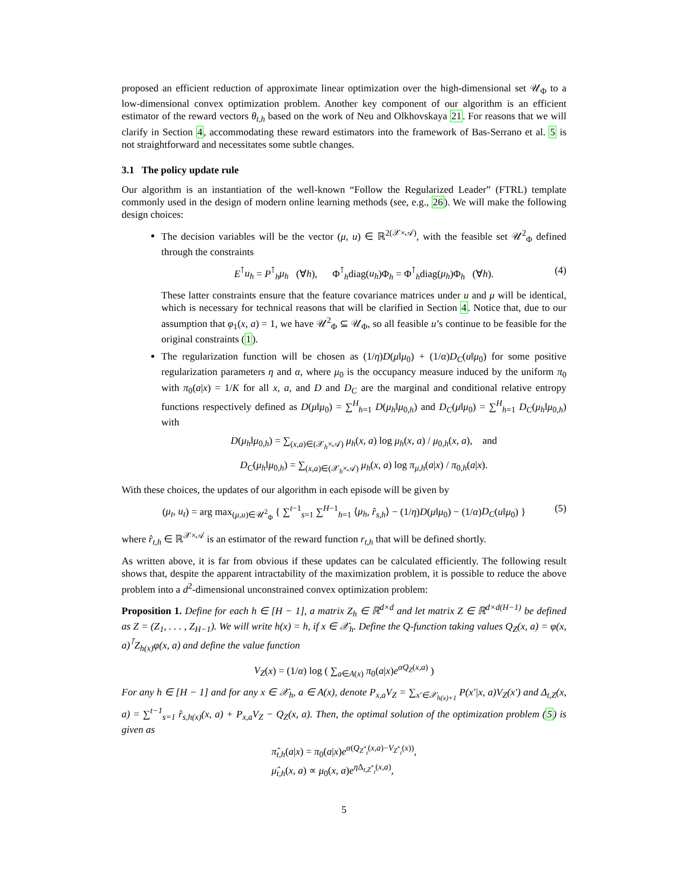proposed an efficient reduction of approximate linear optimization over the high-dimensional set 𝒰<sub>Φ</sub> to a low-dimensional convex optimization problem. Another key component of our algorithm is an efficient estimator of the reward vectors θ<sub>t,h</sub> based on the work of Neu and Olkhovskaya 21. For reasons that we will clarify in Section 4, accommodating these reward estimators into the framework of Bas-Serrano et al. 5 is not straightforward and necessitates some subtle changes.
3.1 The policy update rule
Our algorithm is an instantiation of the well-known “Follow the Regularized Leader” (FTRL) template commonly used in the design of modern online learning methods (see, e.g., 26). We will make the following design choices:
The decision variables will be the vector (μ, u) ∈ ℝ<sup>2(𝒳×𝒜)</sup>, with the feasible set 𝒰<sup>2</sup><sub>Φ</sub> defined through the constraints
E<sup>⊺</sup>u<sub>h</sub> = P<sup>⊺</sup><sub>h</sub>μ<sub>h</sub> (∀h), Φ<sup>⊺</sup><sub>h</sub>diag(u<sub>h</sub>)Φ<sub>h</sub> = Φ<sup>⊺</sup><sub>h</sub>diag(μ<sub>h</sub>)Φ<sub>h</sub> (∀h). (4)
These latter constraints ensure that the feature covariance matrices under u and μ will be identical, which is necessary for technical reasons that will be clarified in Section 4. Notice that, due to our assumption that φ<sub>1</sub>(x, a) = 1, we have 𝒰<sup>2</sup><sub>Φ</sub> ⊆ 𝒰<sub>Φ</sub>, so all feasible u’s continue to be feasible for the original constraints (1).
The regularization function will be chosen as (1/η)D(μ‖μ<sub>0</sub>) + (1/α)D<sub>C</sub>(u‖μ<sub>0</sub>) for some positive regularization parameters η and α, where μ<sub>0</sub> is the occupancy measure induced by the uniform π<sub>0</sub> with π<sub>0</sub>(a|x) = 1/K for all x, a, and D and D<sub>C</sub> are the marginal and conditional relative entropy functions respectively defined as D(μ‖μ<sub>0</sub>) = ∑<sup>H</sup><sub>h=1</sub> D(μ<sub>h</sub>‖μ<sub>0,h</sub>) and D<sub>C</sub>(μ‖μ<sub>0</sub>) = ∑<sup>H</sup><sub>h=1</sub> D<sub>C</sub>(μ<sub>h</sub>‖μ<sub>0,h</sub>) with
D(μ<sub>h</sub>‖μ<sub>0,h</sub>) = ∑<sub>(x,a)∈(𝒳<sub>h</sub>×𝒜)</sub> μ<sub>h</sub>(x, a) log μ<sub>h</sub>(x, a) / μ<sub>0,h</sub>(x, a), and
D<sub>C</sub>(μ<sub>h</sub>‖μ<sub>0,h</sub>) = ∑<sub>(x,a)∈(𝒳<sub>h</sub>×𝒜)</sub> μ<sub>h</sub>(x, a) log π<sub>μ,h</sub>(a|x) / π<sub>0,h</sub>(a|x).
With these choices, the updates of our algorithm in each episode will be given by
(μ<sub>t</sub>, u<sub>t</sub>) = arg max<sub>(μ,u)∈𝒰<sup>2</sup><sub>Φ</sub></sub> { ∑<sup>t−1</sup><sub>s=1</sub> ∑<sup>H−1</sup><sub>h=1</sub> ⟨μ<sub>h</sub>, r̂<sub>s,h</sub>⟩ − (1/η)D(μ‖μ<sub>0</sub>) − (1/α)D<sub>C</sub>(u‖μ<sub>0</sub>) } (5)
where r̂<sub>t,h</sub> ∈ ℝ<sup>𝒳×𝒜</sup> is an estimator of the reward function r<sub>t,h</sub> that will be defined shortly.
As written above, it is far from obvious if these updates can be calculated efficiently. The following result shows that, despite the apparent intractability of the maximization problem, it is possible to reduce the above problem into a d<sup>2</sup>-dimensional unconstrained convex optimization problem:
Proposition 1. Define for each h ∈ [H − 1], a matrix Z<sub>h</sub> ∈ ℝ<sup>d×d</sup> and let matrix Z ∈ ℝ<sup>d×d(H−1)</sup> be defined as Z = (Z<sub>1</sub>, . . . , Z<sub>H−1</sub>). We will write h(x) = h, if x ∈ 𝒳<sub>h</sub>. Define the Q-function taking values Q<sub>Z</sub>(x, a) = φ(x, a)<sup>⊺</sup>Z<sub>h(x)</sub>φ(x, a) and define the value function
V<sub>Z</sub>(x) = (1/α) log ( ∑<sub>a∈A(x)</sub> π<sub>0</sub>(a|x)e<sup>αQ<sub>Z</sub>(x,a)</sup> )
For any h ∈ [H − 1] and for any x ∈ 𝒳<sub>h</sub>, a ∈ A(x), denote P<sub>x,a</sub>V<sub>Z</sub> = ∑<sub>x′∈𝒳<sub>h(x)+1</sub></sub> P(x′|x, a)V<sub>Z</sub>(x′) and Δ<sub>t,Z</sub>(x, a) = ∑<sup>t−1</sup><sub>s=1</sub> r̂<sub>s,h(x)</sub>(x, a) + P<sub>x,a</sub>V<sub>Z</sub> − Q<sub>Z</sub>(x, a). Then, the optimal solution of the optimization problem (5) is given as
π̂<sub>t,h</sub>(a|x) = π<sub>0</sub>(a|x)e<sup>α(Q<sub>Z<sup>*</sup><sub>t</sub></sub>(x,a)−V<sub>Z<sup>*</sup><sub>t</sub></sub>(x))</sup>,
μ̂<sub>t,h</sub>(x, a) ∝ μ<sub>0</sub>(x, a)e<sup>η Δ<sub>t,Z<sup>*</sup><sub>t</sub></sub>(x,a)</sup>,
5